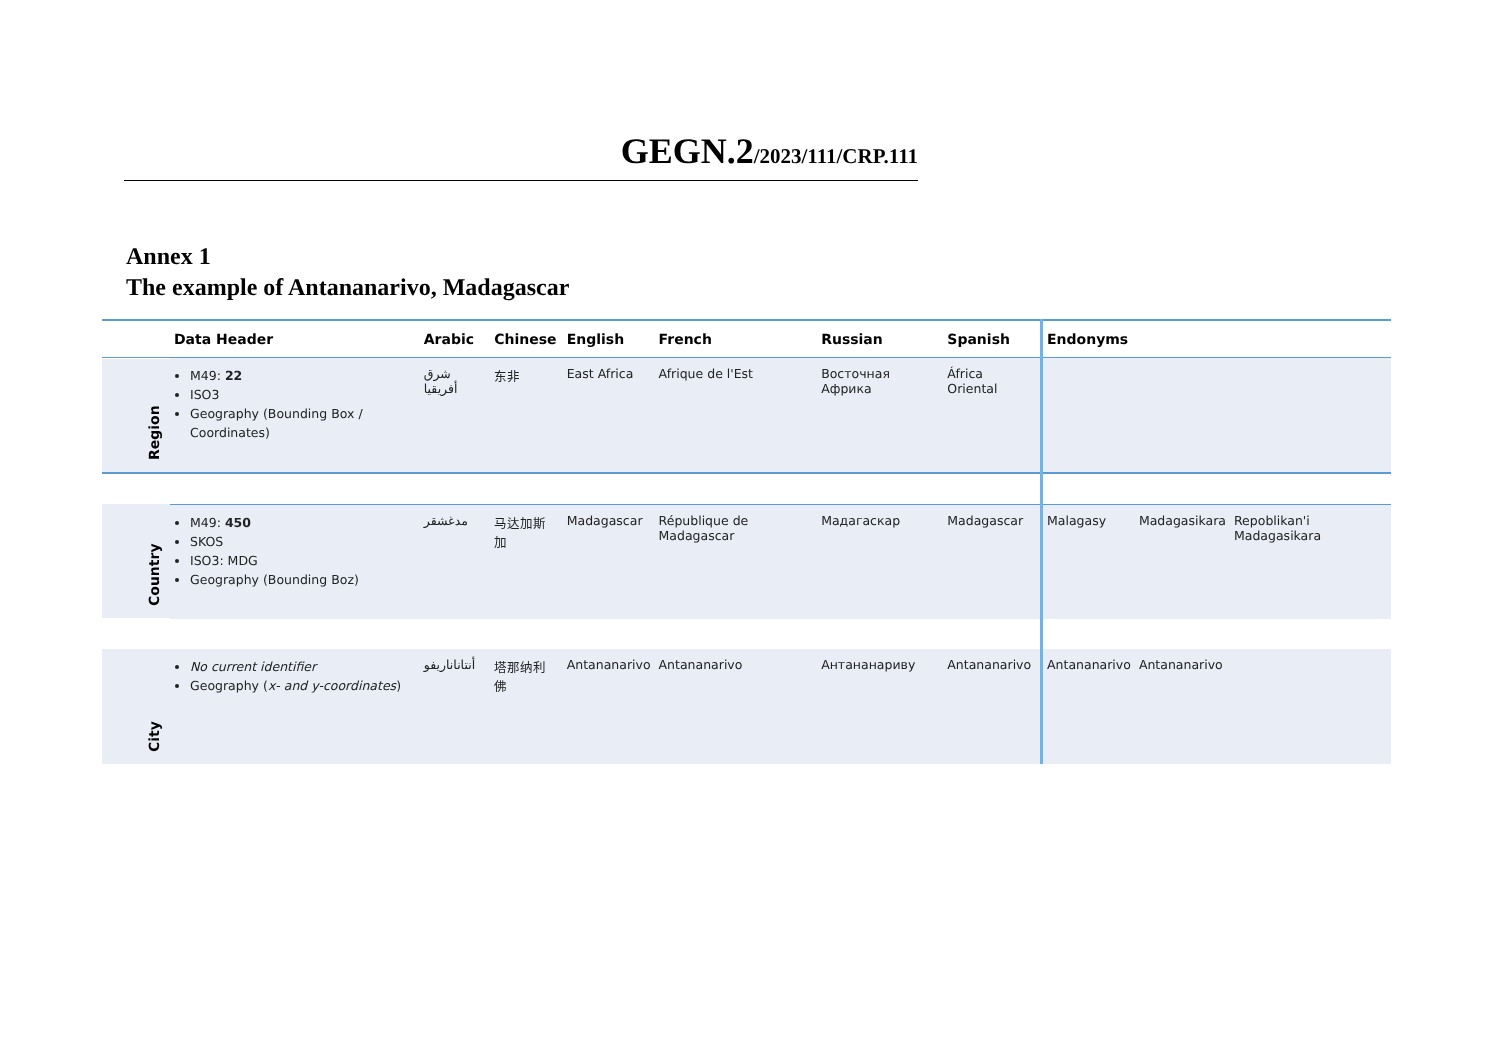GEGN.2/2023/111/CRP.111
Annex 1
The example of Antananarivo, Madagascar
| | Data Header | Arabic | Chinese | English | French | Russian | Spanish | Endonyms | | |
| --- | --- | --- | --- | --- | --- | --- | --- | --- | --- | --- |
| Region | M49: 22 ISO3 Geography (Bounding Box / Coordinates) | شرق أفريقيا | 东非 | East Africa | Afrique de l'Est | Восточная Африка | África Oriental | | | |
| Country | M49: 450 SKOS ISO3: MDG Geography (Bounding Boz) | مدغشقر | 马达加斯加 | Madagascar | République de Madagascar | Мадагаскар | Madagascar | Malagasy | Madagasikara | Repoblikan'i Madagasikara |
| City | No current identifier Geography ( x- and y-coordinates ) | أنتاناناريفو | 塔那纳利佛 | Antananarivo | Antananarivo | Антананариву | Antananarivo | Antananarivo | Antananarivo | |